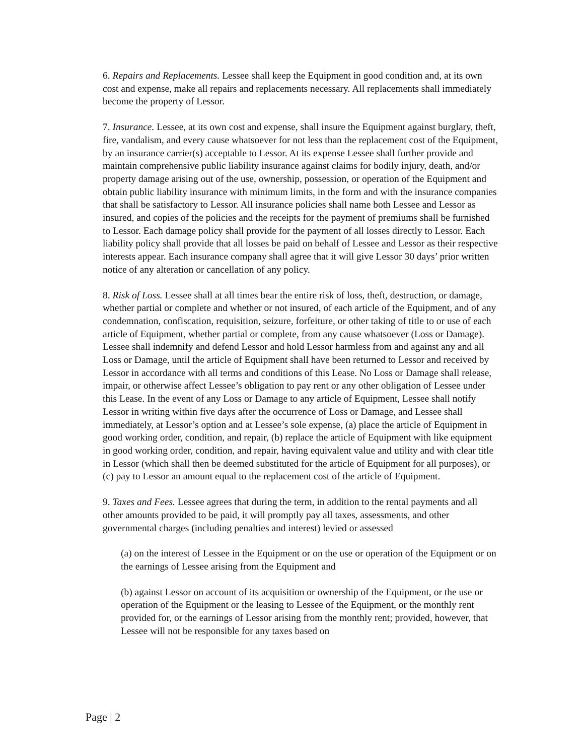6. Repairs and Replacements. Lessee shall keep the Equipment in good condition and, at its own cost and expense, make all repairs and replacements necessary. All replacements shall immediately become the property of Lessor.
7. Insurance. Lessee, at its own cost and expense, shall insure the Equipment against burglary, theft, fire, vandalism, and every cause whatsoever for not less than the replacement cost of the Equipment, by an insurance carrier(s) acceptable to Lessor. At its expense Lessee shall further provide and maintain comprehensive public liability insurance against claims for bodily injury, death, and/or property damage arising out of the use, ownership, possession, or operation of the Equipment and obtain public liability insurance with minimum limits, in the form and with the insurance companies that shall be satisfactory to Lessor. All insurance policies shall name both Lessee and Lessor as insured, and copies of the policies and the receipts for the payment of premiums shall be furnished to Lessor. Each damage policy shall provide for the payment of all losses directly to Lessor. Each liability policy shall provide that all losses be paid on behalf of Lessee and Lessor as their respective interests appear. Each insurance company shall agree that it will give Lessor 30 days’ prior written notice of any alteration or cancellation of any policy.
8. Risk of Loss. Lessee shall at all times bear the entire risk of loss, theft, destruction, or damage, whether partial or complete and whether or not insured, of each article of the Equipment, and of any condemnation, confiscation, requisition, seizure, forfeiture, or other taking of title to or use of each article of Equipment, whether partial or complete, from any cause whatsoever (Loss or Damage). Lessee shall indemnify and defend Lessor and hold Lessor harmless from and against any and all Loss or Damage, until the article of Equipment shall have been returned to Lessor and received by Lessor in accordance with all terms and conditions of this Lease. No Loss or Damage shall release, impair, or otherwise affect Lessee’s obligation to pay rent or any other obligation of Lessee under this Lease. In the event of any Loss or Damage to any article of Equipment, Lessee shall notify Lessor in writing within five days after the occurrence of Loss or Damage, and Lessee shall immediately, at Lessor’s option and at Lessee’s sole expense, (a) place the article of Equipment in good working order, condition, and repair, (b) replace the article of Equipment with like equipment in good working order, condition, and repair, having equivalent value and utility and with clear title in Lessor (which shall then be deemed substituted for the article of Equipment for all purposes), or (c) pay to Lessor an amount equal to the replacement cost of the article of Equipment.
9. Taxes and Fees. Lessee agrees that during the term, in addition to the rental payments and all other amounts provided to be paid, it will promptly pay all taxes, assessments, and other governmental charges (including penalties and interest) levied or assessed
(a) on the interest of Lessee in the Equipment or on the use or operation of the Equipment or on the earnings of Lessee arising from the Equipment and
(b) against Lessor on account of its acquisition or ownership of the Equipment, or the use or operation of the Equipment or the leasing to Lessee of the Equipment, or the monthly rent provided for, or the earnings of Lessor arising from the monthly rent; provided, however, that Lessee will not be responsible for any taxes based on
Page | 2